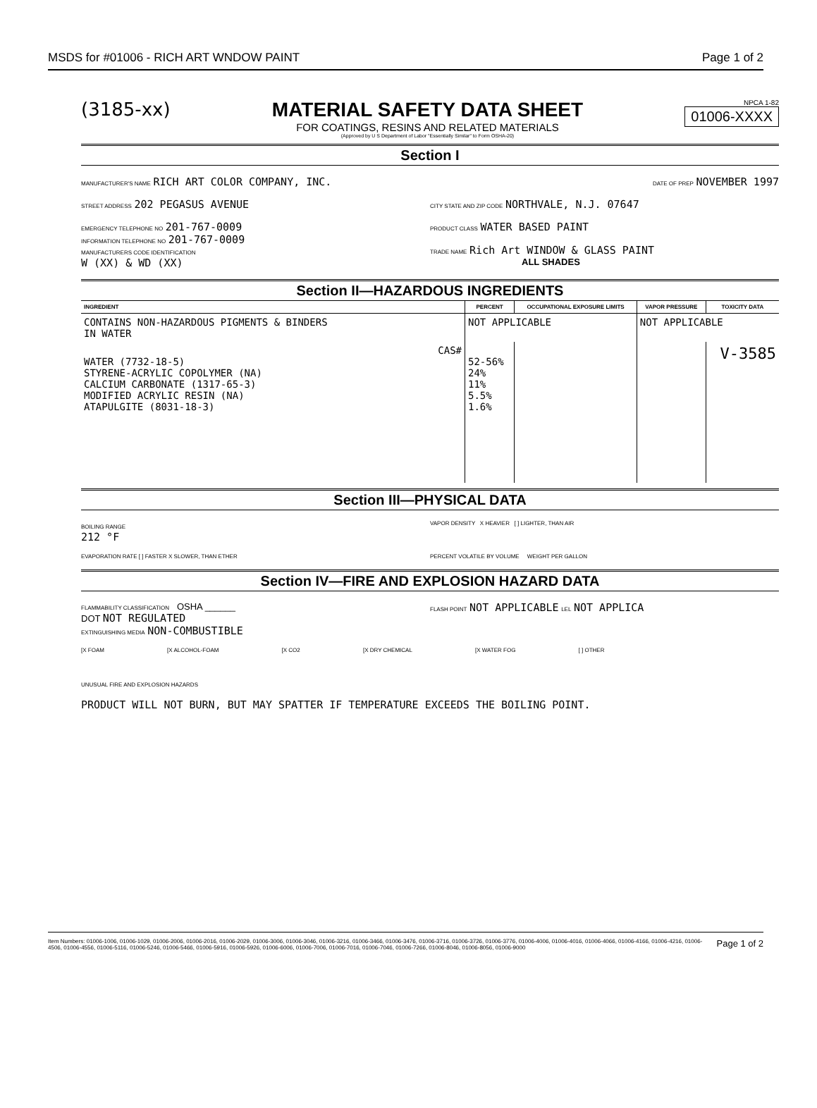MSDS for #01006 - RICH ART WNDOW PAINT Page 1 of 2
(3185-xx) MATERIAL SAFETY DATA SHEET
FOR COATINGS, RESINS AND RELATED MATERIALS
(Approved by U S Department of Labor "Essentially Similar" to Form OSHA-20)
NPCA 1-82
01006-XXXX
Section I
MANUFACTURER'S NAME RICH ART COLOR COMPANY, INC.
DATE OF PREP NOVEMBER 1997
STREET ADDRESS 202 PEGASUS AVENUE
CITY STATE AND ZIP CODE NORTHVALE, N.J. 07647
EMERGENCY TELEPHONE NO 201-767-0009
INFORMATION TELEPHONE NO 201-767-0009
MANUFACTURERS CODE IDENTIFICATION
W (XX) & WD (XX)
PRODUCT CLASS WATER BASED PAINT
TRADE NAME Rich Art WINDOW & GLASS PAINT
ALL SHADES
Section II—HAZARDOUS INGREDIENTS
| INGREDIENT | PERCENT | OCCUPATIONAL EXPOSURE LIMITS | VAPOR PRESSURE | TOXICITY DATA |
| --- | --- | --- | --- | --- |
| CONTAINS NON-HAZARDOUS PIGMENTS & BINDERS IN WATER | NOT APPLICABLE | | NOT APPLICABLE | |
| CAS# WATER (7732-18-5) STYRENE-ACRYLIC COPOLYMER (NA) CALCIUM CARBONATE (1317-65-3) MODIFIED ACRYLIC RESIN (NA) ATAPULGITE (8031-18-3) | 52-56% 24% 11% 5.5% 1.6% | | | V-3585 |
Section III—PHYSICAL DATA
BOILING RANGE
212 °F
VAPOR DENSITY X HEAVIER [ ] LIGHTER, THAN AIR
EVAPORATION RATE [ ] FASTER X SLOWER, THAN ETHER
PERCENT VOLATILE BY VOLUME WEIGHT PER GALLON
Section IV—FIRE AND EXPLOSION HAZARD DATA
FLAMMABILITY CLASSIFICATION OSHA ______
DOT NOT REGULATED
EXTINGUISHING MEDIA NON-COMBUSTIBLE
FLASH POINT NOT APPLICABLE LEL NOT APPLICA
[X FOAM [X ALCOHOL-FOAM [X CO2 [X DRY CHEMICAL [X WATER FOG [ ] OTHER
UNUSUAL FIRE AND EXPLOSION HAZARDS
PRODUCT WILL NOT BURN, BUT MAY SPATTER IF TEMPERATURE EXCEEDS THE BOILING POINT.
Item Numbers: 01006-1006, 01006-1029, 01006-2006, 01006-2016, 01006-2029, 01006-3006, 01006-3046, 01006-3216, 01006-3466, 01006-3476, 01006-3716, 01006-3726, 01006-3776, 01006-4006, 01006-4016, 01006-4066, 01006-4166, 01006-4216, 01006-4506, 01006-4556, 01006-5116, 01006-5246, 01006-5466, 01006-5916, 01006-5926, 01006-6006, 01006-7006, 01006-7016, 01006-7046, 01006-7266, 01006-8046, 01006-8056, 01006-9000
Page 1 of 2